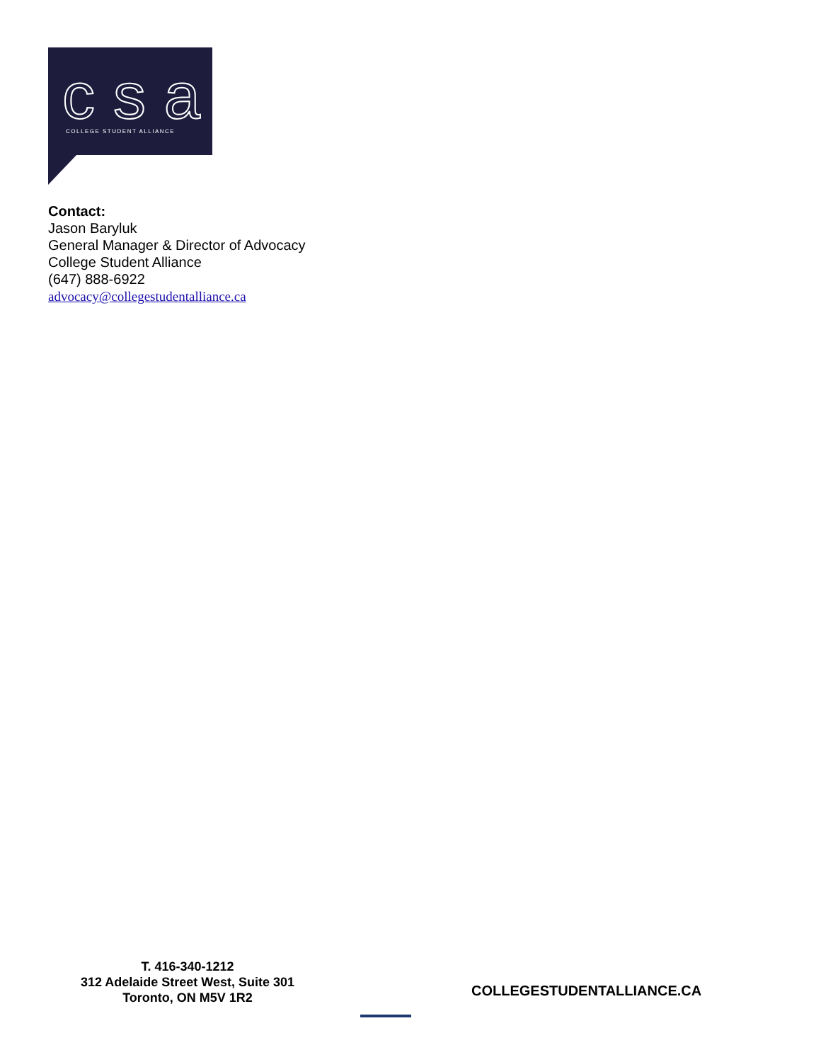csa
COLLEGE STUDENT ALLIANCE
Contact:
Jason Baryluk
General Manager & Director of Advocacy
College Student Alliance
(647) 888-6922
advocacy@collegestudentalliance.ca
T. 416-340-1212
312 Adelaide Street West, Suite 301
Toronto, ON M5V 1R2
COLLEGESTUDENTALLIANCE.CA